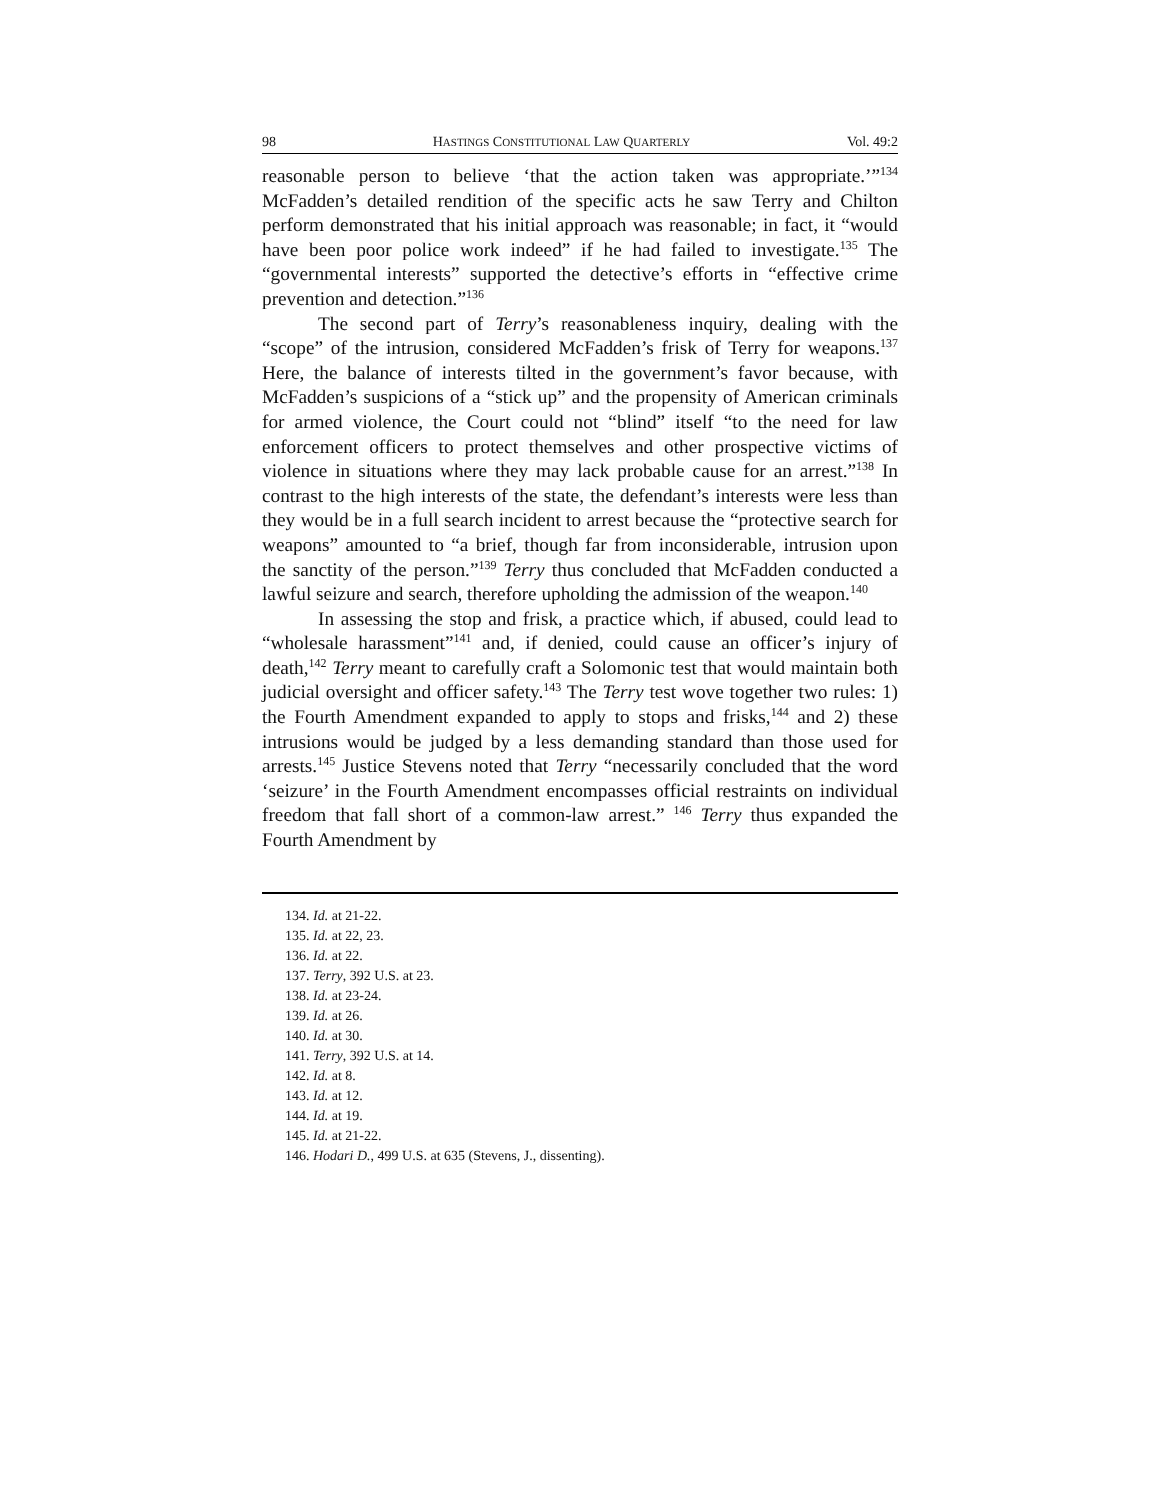98 HASTINGS CONSTITUTIONAL LAW QUARTERLY Vol. 49:2
reasonable person to believe ‘that the action taken was appropriate.’”<sup>134</sup> McFadden’s detailed rendition of the specific acts he saw Terry and Chilton perform demonstrated that his initial approach was reasonable; in fact, it “would have been poor police work indeed” if he had failed to investigate.<sup>135</sup> The “governmental interests” supported the detective’s efforts in “effective crime prevention and detection.”<sup>136</sup>
The second part of Terry’s reasonableness inquiry, dealing with the “scope” of the intrusion, considered McFadden’s frisk of Terry for weapons.<sup>137</sup> Here, the balance of interests tilted in the government’s favor because, with McFadden’s suspicions of a “stick up” and the propensity of American criminals for armed violence, the Court could not “blind” itself “to the need for law enforcement officers to protect themselves and other prospective victims of violence in situations where they may lack probable cause for an arrest.”<sup>138</sup> In contrast to the high interests of the state, the defendant’s interests were less than they would be in a full search incident to arrest because the “protective search for weapons” amounted to “a brief, though far from inconsiderable, intrusion upon the sanctity of the person.”<sup>139</sup> Terry thus concluded that McFadden conducted a lawful seizure and search, therefore upholding the admission of the weapon.<sup>140</sup>
In assessing the stop and frisk, a practice which, if abused, could lead to “wholesale harassment”<sup>141</sup> and, if denied, could cause an officer’s injury of death,<sup>142</sup> Terry meant to carefully craft a Solomonic test that would maintain both judicial oversight and officer safety.<sup>143</sup> The Terry test wove together two rules: 1) the Fourth Amendment expanded to apply to stops and frisks,<sup>144</sup> and 2) these intrusions would be judged by a less demanding standard than those used for arrests.<sup>145</sup> Justice Stevens noted that Terry “necessarily concluded that the word ‘seizure’ in the Fourth Amendment encompasses official restraints on individual freedom that fall short of a common-law arrest.” <sup>146</sup> Terry thus expanded the Fourth Amendment by
134. Id. at 21-22.
135. Id. at 22, 23.
136. Id. at 22.
137. Terry, 392 U.S. at 23.
138. Id. at 23-24.
139. Id. at 26.
140. Id. at 30.
141. Terry, 392 U.S. at 14.
142. Id. at 8.
143. Id. at 12.
144. Id. at 19.
145. Id. at 21-22.
146. Hodari D., 499 U.S. at 635 (Stevens, J., dissenting).